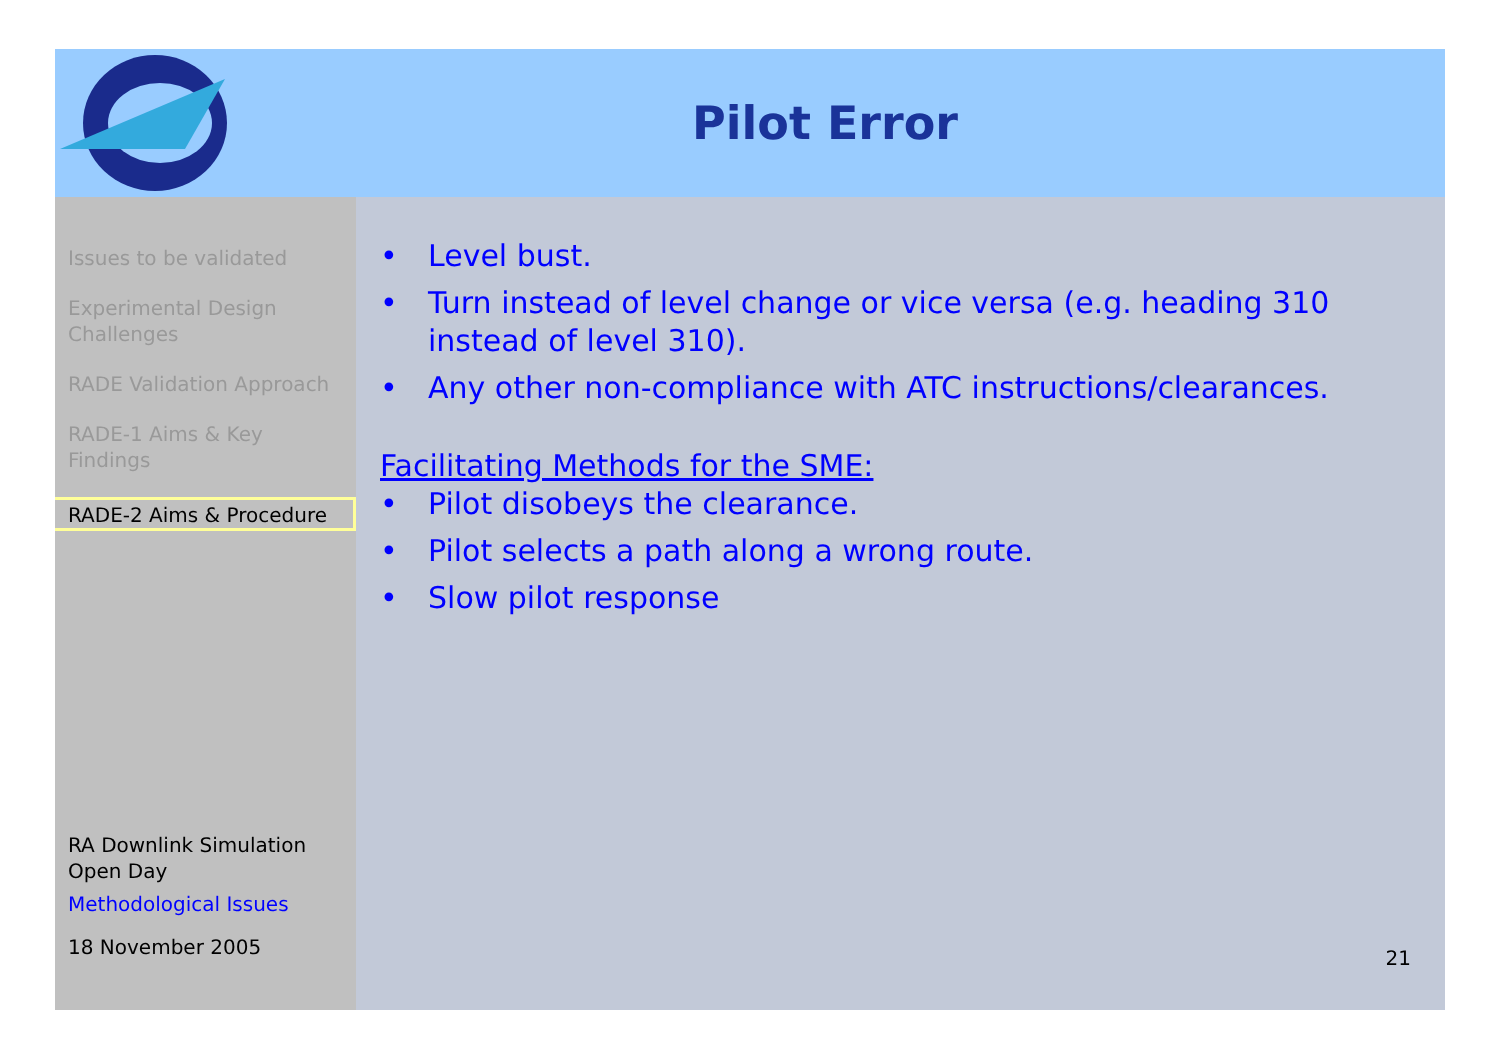Pilot Error
Issues to be validated
Experimental Design Challenges
RADE Validation Approach
RADE-1 Aims & Key Findings
RADE-2 Aims & Procedure
RA Downlink Simulation Open Day
Methodological Issues
18 November 2005
• Level bust.
• Turn instead of level change or vice versa (e.g. heading 310 instead of level 310).
• Any other non-compliance with ATC instructions/clearances.
Facilitating Methods for the SME:
• Pilot disobeys the clearance.
• Pilot selects a path along a wrong route.
• Slow pilot response
21